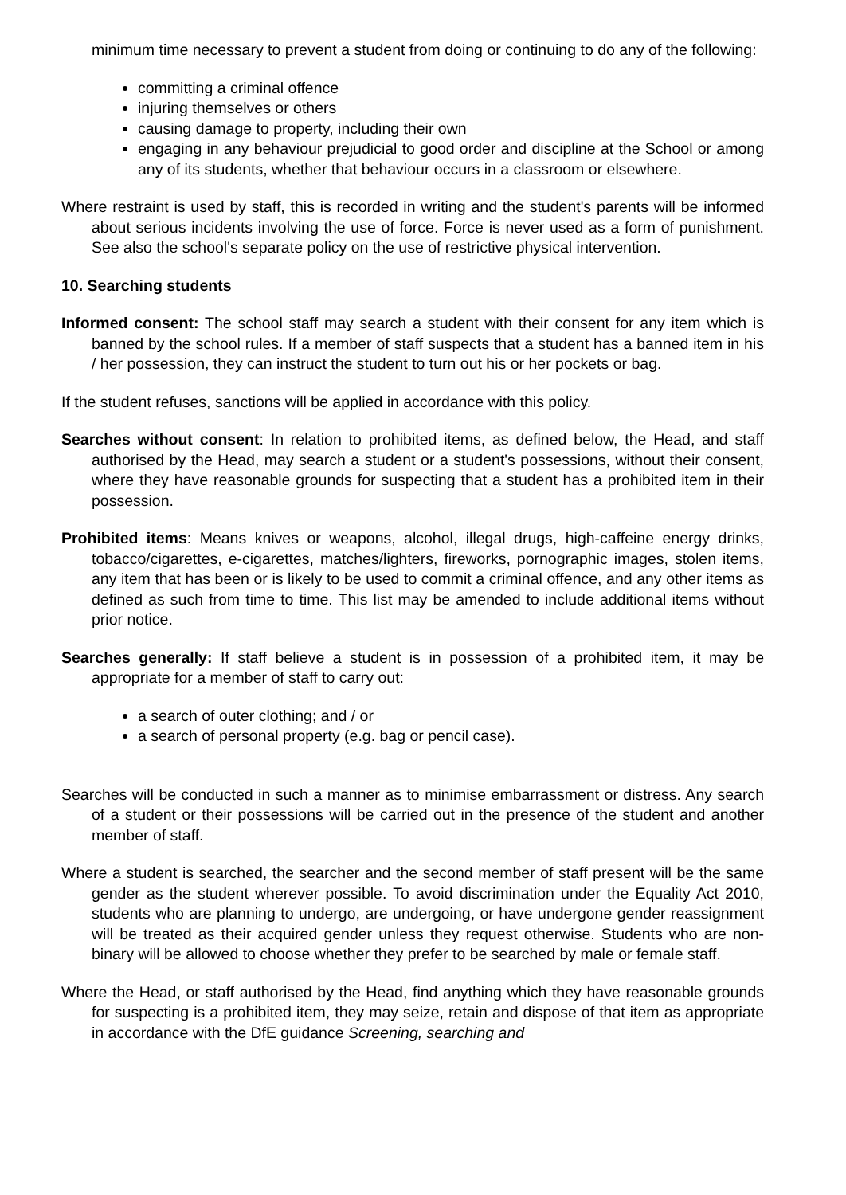minimum time necessary to prevent a student from doing or continuing to do any of the following:
committing a criminal offence
injuring themselves or others
causing damage to property, including their own
engaging in any behaviour prejudicial to good order and discipline at the School or among any of its students, whether that behaviour occurs in a classroom or elsewhere.
Where restraint is used by staff, this is recorded in writing and the student's parents will be informed about serious incidents involving the use of force. Force is never used as a form of punishment. See also the school's separate policy on the use of restrictive physical intervention.
10. Searching students
Informed consent: The school staff may search a student with their consent for any item which is banned by the school rules. If a member of staff suspects that a student has a banned item in his / her possession, they can instruct the student to turn out his or her pockets or bag.
If the student refuses, sanctions will be applied in accordance with this policy.
Searches without consent: In relation to prohibited items, as defined below, the Head, and staff authorised by the Head, may search a student or a student's possessions, without their consent, where they have reasonable grounds for suspecting that a student has a prohibited item in their possession.
Prohibited items: Means knives or weapons, alcohol, illegal drugs, high-caffeine energy drinks, tobacco/cigarettes, e-cigarettes, matches/lighters, fireworks, pornographic images, stolen items, any item that has been or is likely to be used to commit a criminal offence, and any other items as defined as such from time to time. This list may be amended to include additional items without prior notice.
Searches generally: If staff believe a student is in possession of a prohibited item, it may be appropriate for a member of staff to carry out:
a search of outer clothing; and / or
a search of personal property (e.g. bag or pencil case).
Searches will be conducted in such a manner as to minimise embarrassment or distress. Any search of a student or their possessions will be carried out in the presence of the student and another member of staff.
Where a student is searched, the searcher and the second member of staff present will be the same gender as the student wherever possible. To avoid discrimination under the Equality Act 2010, students who are planning to undergo, are undergoing, or have undergone gender reassignment will be treated as their acquired gender unless they request otherwise. Students who are non-binary will be allowed to choose whether they prefer to be searched by male or female staff.
Where the Head, or staff authorised by the Head, find anything which they have reasonable grounds for suspecting is a prohibited item, they may seize, retain and dispose of that item as appropriate in accordance with the DfE guidance Screening, searching and